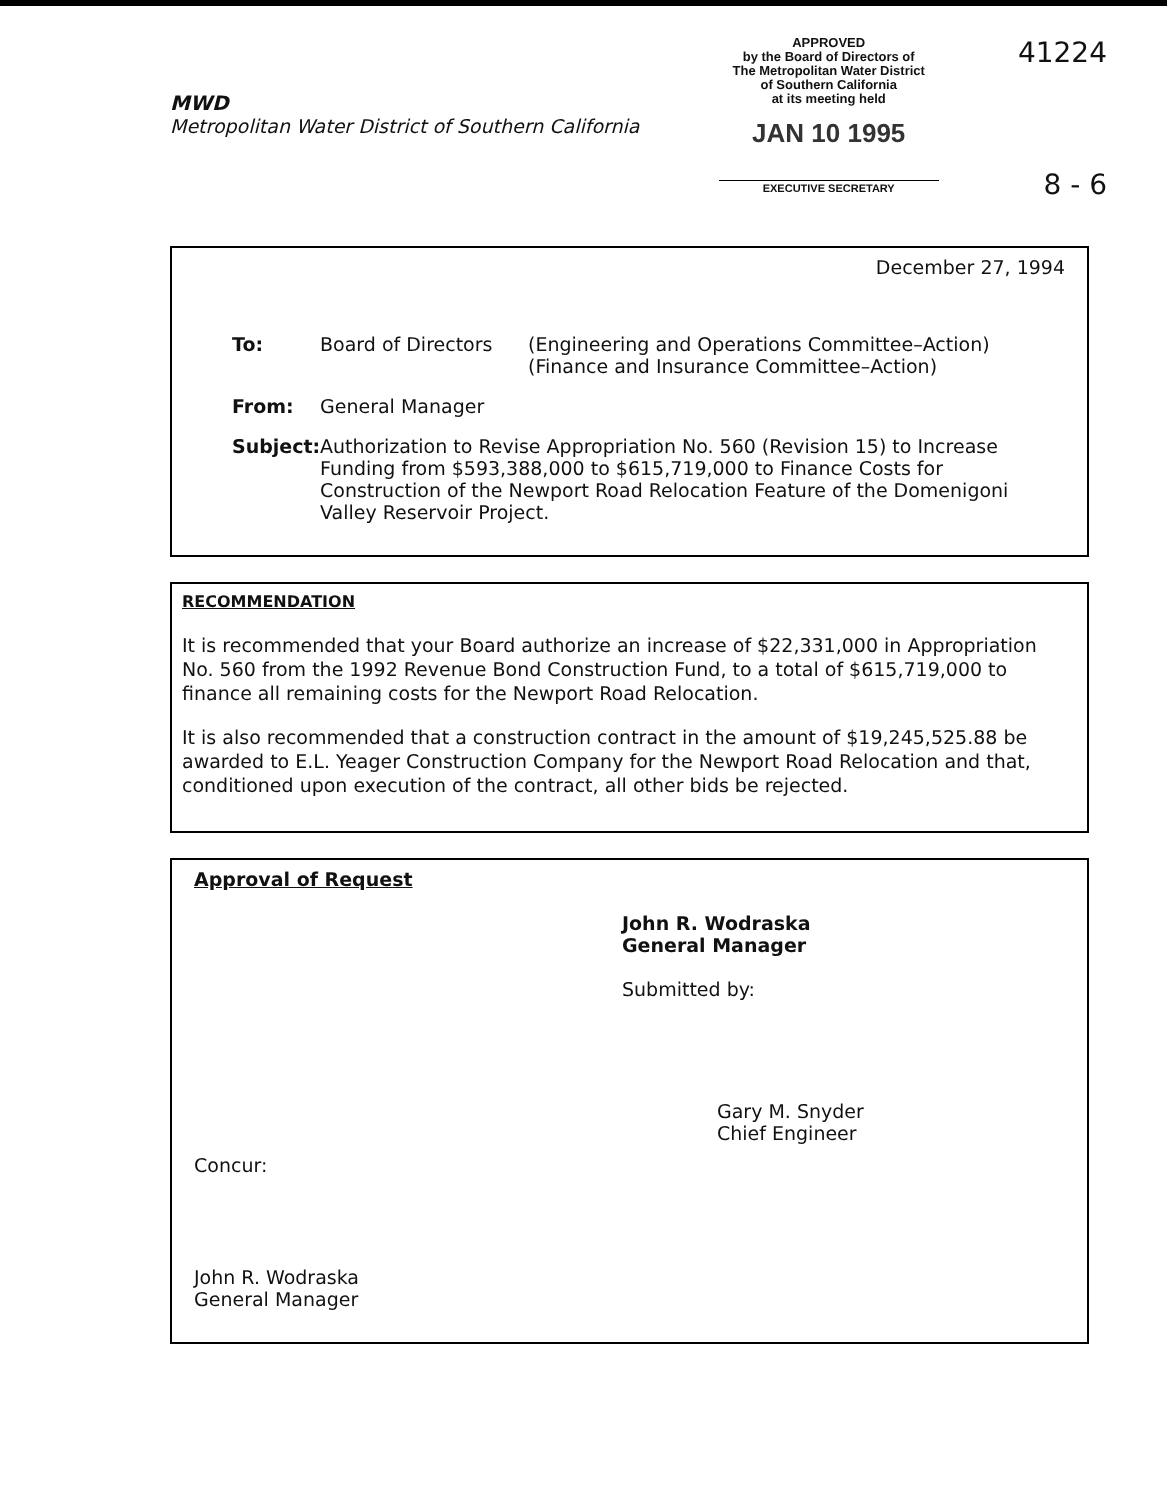MWD
Metropolitan Water District of Southern California
APPROVED
by the Board of Directors of
The Metropolitan Water District
of Southern California
at its meeting held
JAN 10 1995
EXECUTIVE SECRETARY
41224
8 - 6
December 27, 1994
To: Board of Directors (Engineering and Operations Committee–Action)
(Finance and Insurance Committee–Action)
From: General Manager
Subject:
Authorization to Revise Appropriation No. 560 (Revision 15) to Increase Funding from $593,388,000 to $615,719,000 to Finance Costs for Construction of the Newport Road Relocation Feature of the Domenigoni Valley Reservoir Project.
RECOMMENDATION
It is recommended that your Board authorize an increase of $22,331,000 in Appropriation No. 560 from the 1992 Revenue Bond Construction Fund, to a total of $615,719,000 to finance all remaining costs for the Newport Road Relocation.
It is also recommended that a construction contract in the amount of $19,245,525.88 be awarded to E.L. Yeager Construction Company for the Newport Road Relocation and that, conditioned upon execution of the contract, all other bids be rejected.
Approval of Request
John R. Wodraska
General Manager
Submitted by:
Gary M. Snyder
Chief Engineer
Concur:
John R. Wodraska
General Manager